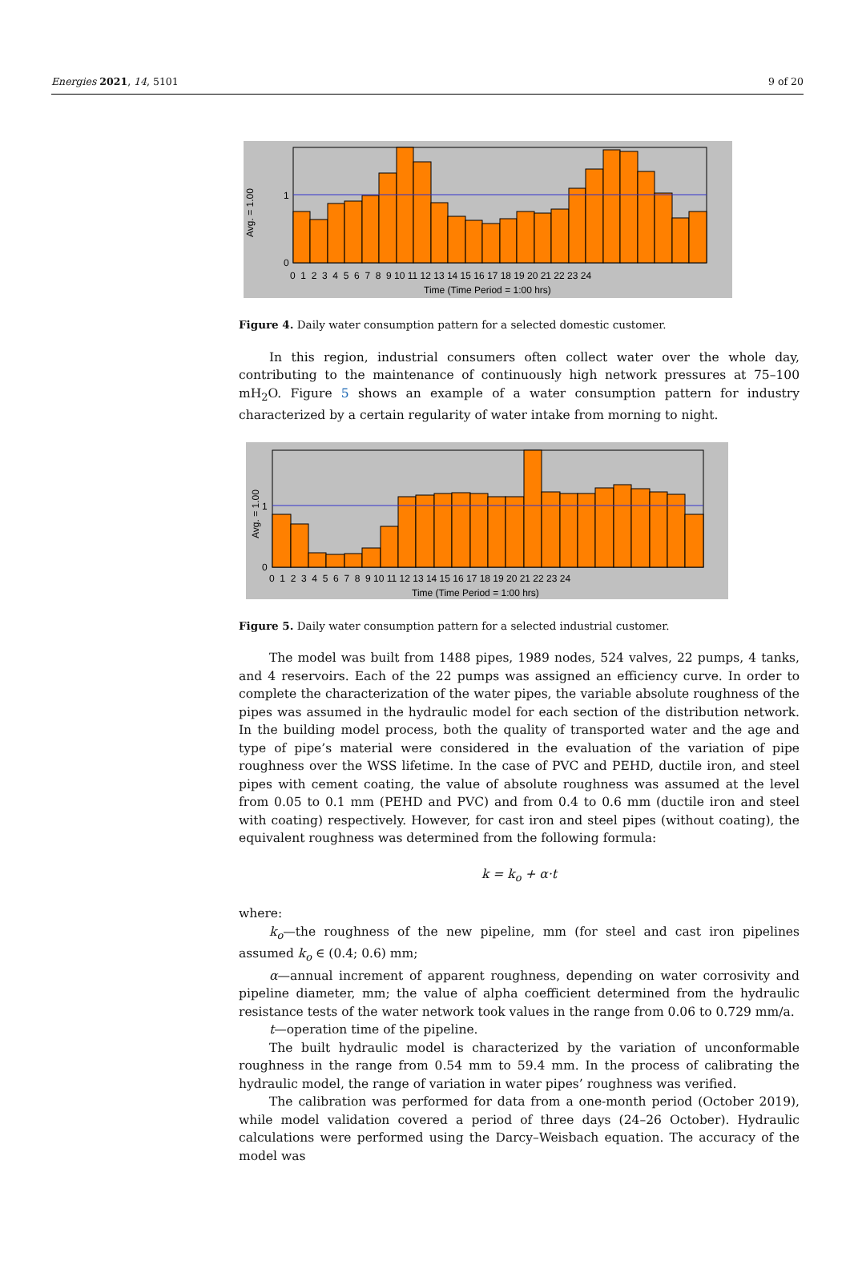Energies 2021, 14, 5101 9 of 20
1
0
0 1 2 3 4 5 6 7 8 9 10 11 12 13 14 15 16 17 18 19 20 21 22 23 24
Time (Time Period = 1:00 hrs)
Avg. = 1.00
Figure 4. Daily water consumption pattern for a selected domestic customer.
In this region, industrial consumers often collect water over the whole day, contributing to the maintenance of continuously high network pressures at 75–100 mH<sub>2</sub>O. Figure 5 shows an example of a water consumption pattern for industry characterized by a certain regularity of water intake from morning to night.
1
0
0 1 2 3 4 5 6 7 8 9 10 11 12 13 14 15 16 17 18 19 20 21 22 23 24
Time (Time Period = 1:00 hrs)
Avg. = 1.00
Figure 5. Daily water consumption pattern for a selected industrial customer.
The model was built from 1488 pipes, 1989 nodes, 524 valves, 22 pumps, 4 tanks, and 4 reservoirs. Each of the 22 pumps was assigned an efficiency curve. In order to complete the characterization of the water pipes, the variable absolute roughness of the pipes was assumed in the hydraulic model for each section of the distribution network. In the building model process, both the quality of transported water and the age and type of pipe’s material were considered in the evaluation of the variation of pipe roughness over the WSS lifetime. In the case of PVC and PEHD, ductile iron, and steel pipes with cement coating, the value of absolute roughness was assumed at the level from 0.05 to 0.1 mm (PEHD and PVC) and from 0.4 to 0.6 mm (ductile iron and steel with coating) respectively. However, for cast iron and steel pipes (without coating), the equivalent roughness was determined from the following formula:
k = k<sub>o</sub> + α·t
where:
k<sub>o</sub>—the roughness of the new pipeline, mm (for steel and cast iron pipelines assumed k<sub>o</sub> ∈ (0.4; 0.6) mm;
α—annual increment of apparent roughness, depending on water corrosivity and pipeline diameter, mm; the value of alpha coefficient determined from the hydraulic resistance tests of the water network took values in the range from 0.06 to 0.729 mm/a.
t—operation time of the pipeline.
The built hydraulic model is characterized by the variation of unconformable roughness in the range from 0.54 mm to 59.4 mm. In the process of calibrating the hydraulic model, the range of variation in water pipes’ roughness was verified.
The calibration was performed for data from a one-month period (October 2019), while model validation covered a period of three days (24–26 October). Hydraulic calculations were performed using the Darcy–Weisbach equation. The accuracy of the model was